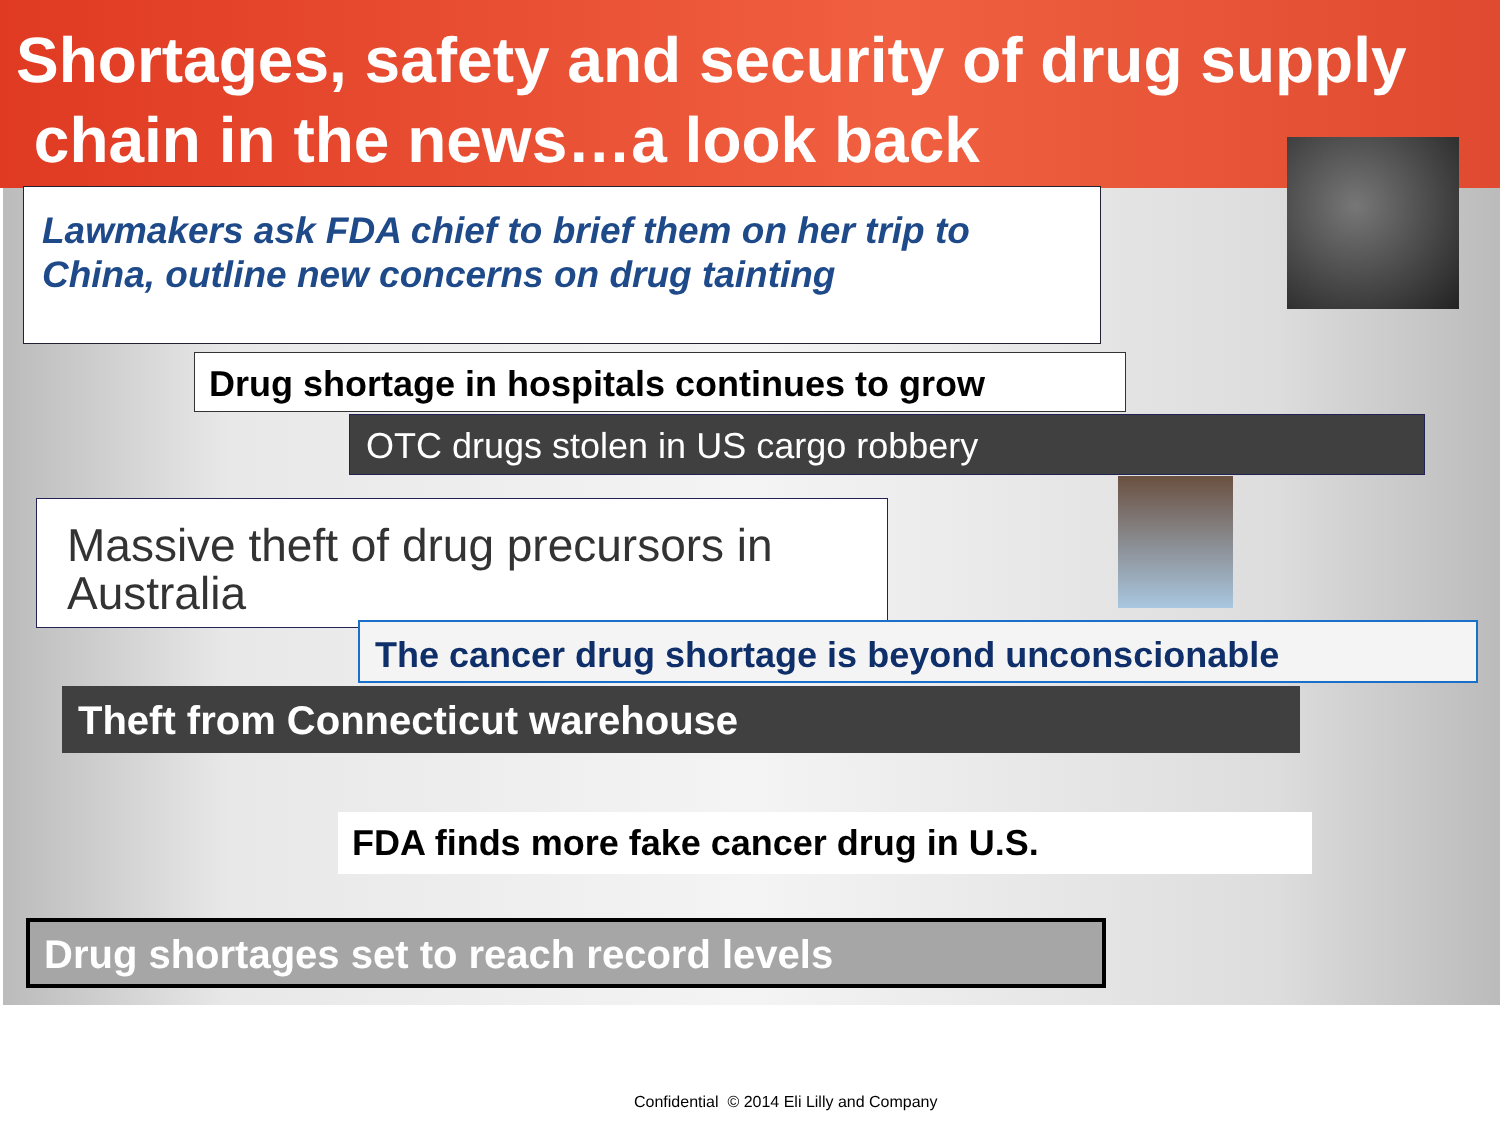Shortages, safety and security of drug supply
chain in the news…a look back
Lawmakers ask FDA chief to brief them on her trip to China, outline new concerns on drug tainting
Drug shortage in hospitals continues to grow
OTC drugs stolen in US cargo robbery
Massive theft of drug precursors in Australia
The cancer drug shortage is beyond unconscionable
Theft from Connecticut warehouse
FDA finds more fake cancer drug in U.S.
Drug shortages set to reach record levels
Confidential © 2014 Eli Lilly and Company